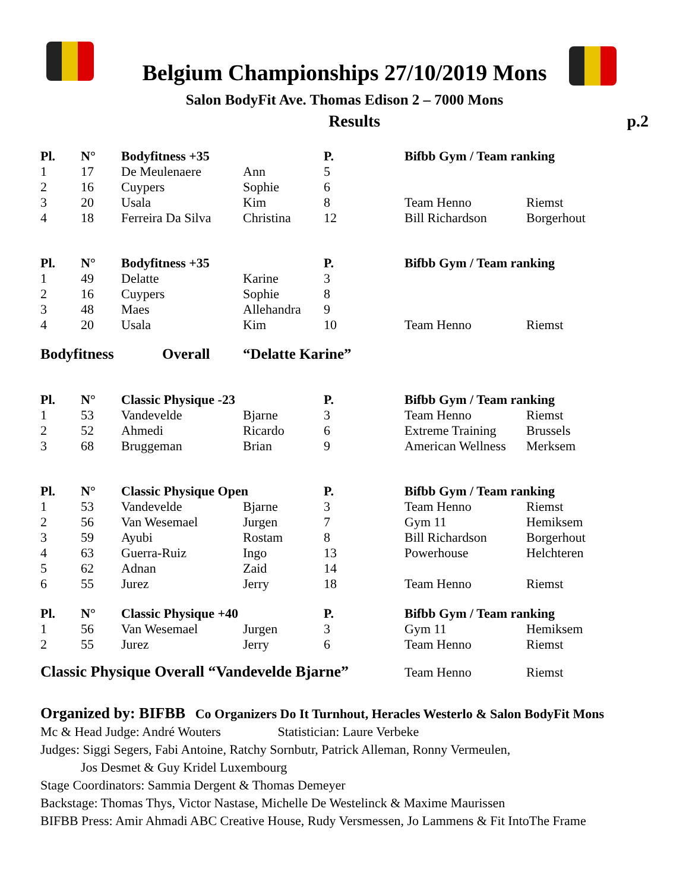Belgium Championships 27/10/2019 Mons
Salon BodyFit Ave. Thomas Edison 2 – 7000 Mons
Results p.2
| Pl. | N° | Bodyfitness +35 | | P. | Bifbb Gym / Team ranking | |
| --- | --- | --- | --- | --- | --- | --- |
| 1 | 17 | De Meulenaere | Ann | 5 | | |
| 2 | 16 | Cuypers | Sophie | 6 | | |
| 3 | 20 | Usala | Kim | 8 | Team Henno | Riemst |
| 4 | 18 | Ferreira Da Silva | Christina | 12 | Bill Richardson | Borgerhout |
| Pl. | N° | Bodyfitness +35 | | P. | Bifbb Gym / Team ranking | |
| --- | --- | --- | --- | --- | --- | --- |
| 1 | 49 | Delatte | Karine | 3 | | |
| 2 | 16 | Cuypers | Sophie | 8 | | |
| 3 | 48 | Maes | Allehandra | 9 | | |
| 4 | 20 | Usala | Kim | 10 | Team Henno | Riemst |
Bodyfitness Overall “Delatte Karine”
| Pl. | N° | Classic Physique -23 | | P. | Bifbb Gym / Team ranking | |
| --- | --- | --- | --- | --- | --- | --- |
| 1 | 53 | Vandevelde | Bjarne | 3 | Team Henno | Riemst |
| 2 | 52 | Ahmedi | Ricardo | 6 | Extreme Training | Brussels |
| 3 | 68 | Bruggeman | Brian | 9 | American Wellness | Merksem |
| Pl. | N° | Classic Physique Open | | P. | Bifbb Gym / Team ranking | |
| --- | --- | --- | --- | --- | --- | --- |
| 1 | 53 | Vandevelde | Bjarne | 3 | Team Henno | Riemst |
| 2 | 56 | Van Wesemael | Jurgen | 7 | Gym 11 | Hemiksem |
| 3 | 59 | Ayubi | Rostam | 8 | Bill Richardson | Borgerhout |
| 4 | 63 | Guerra-Ruiz | Ingo | 13 | Powerhouse | Helchteren |
| 5 | 62 | Adnan | Zaid | 14 | | |
| 6 | 55 | Jurez | Jerry | 18 | Team Henno | Riemst |
| Pl. | N° | Classic Physique +40 | | P. | Bifbb Gym / Team ranking | |
| --- | --- | --- | --- | --- | --- | --- |
| 1 | 56 | Van Wesemael | Jurgen | 3 | Gym 11 | Hemiksem |
| 2 | 55 | Jurez | Jerry | 6 | Team Henno | Riemst |
Classic Physique Overall “Vandevelde Bjarne” Team Henno Riemst
Organized by: BIFBB Co Organizers Do It Turnhout, Heracles Westerlo & Salon BodyFit Mons
Mc & Head Judge: André Wouters Statistician: Laure Verbeke
Judges: Siggi Segers, Fabi Antoine, Ratchy Sornbutr, Patrick Alleman, Ronny Vermeulen,
Jos Desmet & Guy Kridel Luxembourg
Stage Coordinators: Sammia Dergent & Thomas Demeyer
Backstage: Thomas Thys, Victor Nastase, Michelle De Westelinck & Maxime Maurissen
BIFBB Press: Amir Ahmadi ABC Creative House, Rudy Versmessen, Jo Lammens & Fit IntoThe Frame